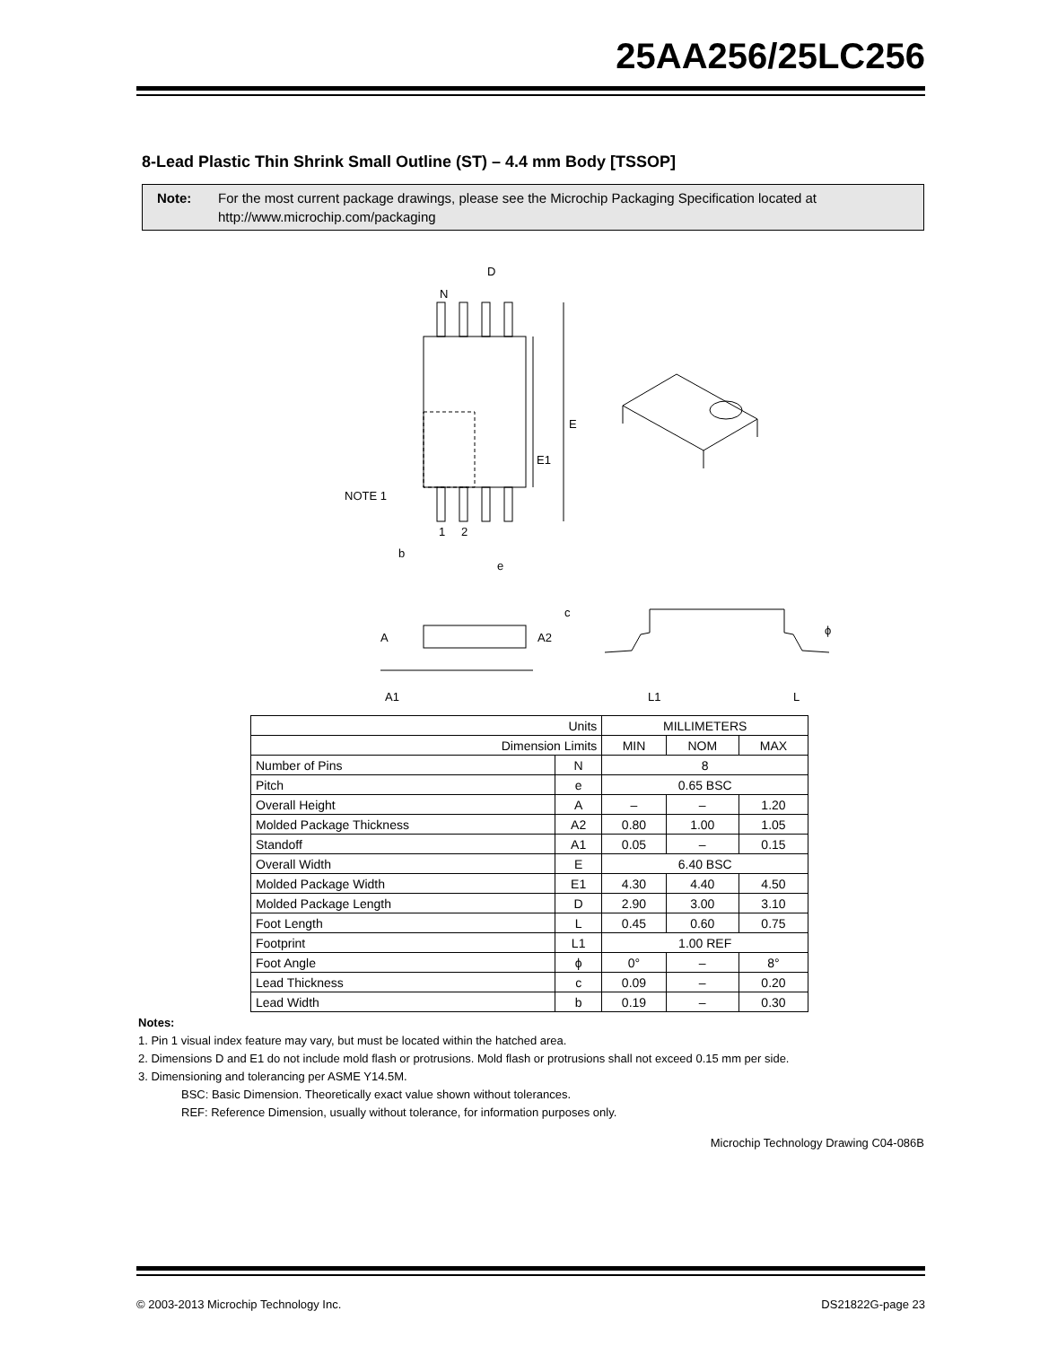25AA256/25LC256
8-Lead Plastic Thin Shrink Small Outline (ST) – 4.4 mm Body [TSSOP]
Note: For the most current package drawings, please see the Microchip Packaging Specification located at http://www.microchip.com/packaging
D
N
E
E1
NOTE 1
1
2
b
e
A
A2
c
ϕ
A1
L1
L
| Units | | MILLIMETERS | | |
| Dimension Limits | | MIN | NOM | MAX |
| Number of Pins | N | 8 | | |
| Pitch | e | 0.65 BSC | | |
| Overall Height | A | – | – | 1.20 |
| Molded Package Thickness | A2 | 0.80 | 1.00 | 1.05 |
| Standoff | A1 | 0.05 | – | 0.15 |
| Overall Width | E | 6.40 BSC | | |
| Molded Package Width | E1 | 4.30 | 4.40 | 4.50 |
| Molded Package Length | D | 2.90 | 3.00 | 3.10 |
| Foot Length | L | 0.45 | 0.60 | 0.75 |
| Footprint | L1 | 1.00 REF | | |
| Foot Angle | ϕ | 0° | – | 8° |
| Lead Thickness | c | 0.09 | – | 0.20 |
| Lead Width | b | 0.19 | – | 0.30 |
Notes:
1. Pin 1 visual index feature may vary, but must be located within the hatched area.
2. Dimensions D and E1 do not include mold flash or protrusions. Mold flash or protrusions shall not exceed 0.15 mm per side.
3. Dimensioning and tolerancing per ASME Y14.5M.
BSC: Basic Dimension. Theoretically exact value shown without tolerances.
REF: Reference Dimension, usually without tolerance, for information purposes only.
Microchip Technology Drawing C04-086B
© 2003-2013 Microchip Technology Inc. DS21822G-page 23